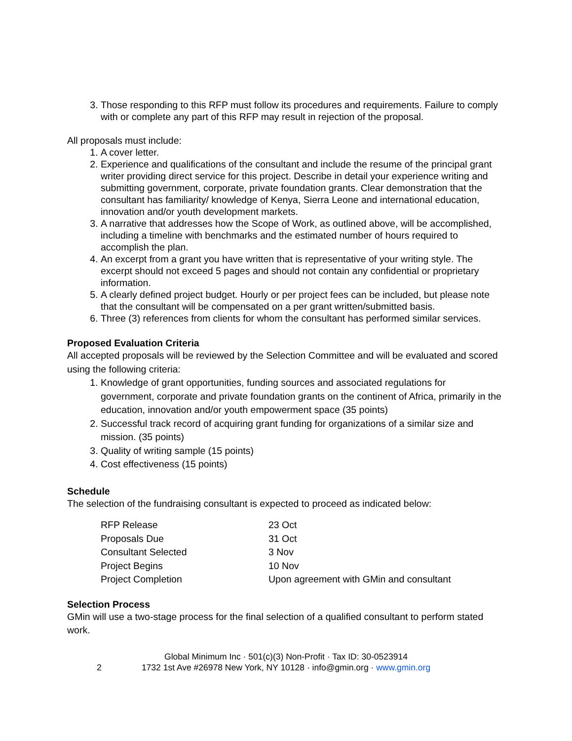3. Those responding to this RFP must follow its procedures and requirements. Failure to comply with or complete any part of this RFP may result in rejection of the proposal.
All proposals must include:
1. A cover letter.
2. Experience and qualifications of the consultant and include the resume of the principal grant writer providing direct service for this project. Describe in detail your experience writing and submitting government, corporate, private foundation grants. Clear demonstration that the consultant has familiarity/ knowledge of Kenya, Sierra Leone and international education, innovation and/or youth development markets.
3. A narrative that addresses how the Scope of Work, as outlined above, will be accomplished, including a timeline with benchmarks and the estimated number of hours required to accomplish the plan.
4. An excerpt from a grant you have written that is representative of your writing style. The excerpt should not exceed 5 pages and should not contain any confidential or proprietary information.
5. A clearly defined project budget. Hourly or per project fees can be included, but please note that the consultant will be compensated on a per grant written/submitted basis.
6. Three (3) references from clients for whom the consultant has performed similar services.
Proposed Evaluation Criteria
All accepted proposals will be reviewed by the Selection Committee and will be evaluated and scored using the following criteria:
1. Knowledge of grant opportunities, funding sources and associated regulations for government, corporate and private foundation grants on the continent of Africa, primarily in the education, innovation and/or youth empowerment space (35 points)
2. Successful track record of acquiring grant funding for organizations of a similar size and mission. (35 points)
3. Quality of writing sample (15 points)
4. Cost effectiveness (15 points)
Schedule
The selection of the fundraising consultant is expected to proceed as indicated below:
| RFP Release | 23 Oct |
| Proposals Due | 31 Oct |
| Consultant Selected | 3 Nov |
| Project Begins | 10 Nov |
| Project Completion | Upon agreement with GMin and consultant |
Selection Process
GMin will use a two-stage process for the final selection of a qualified consultant to perform stated work.
Global Minimum Inc · 501(c)(3) Non-Profit · Tax ID: 30-0523914
2 1732 1st Ave #26978 New York, NY 10128 · info@gmin.org · www.gmin.org